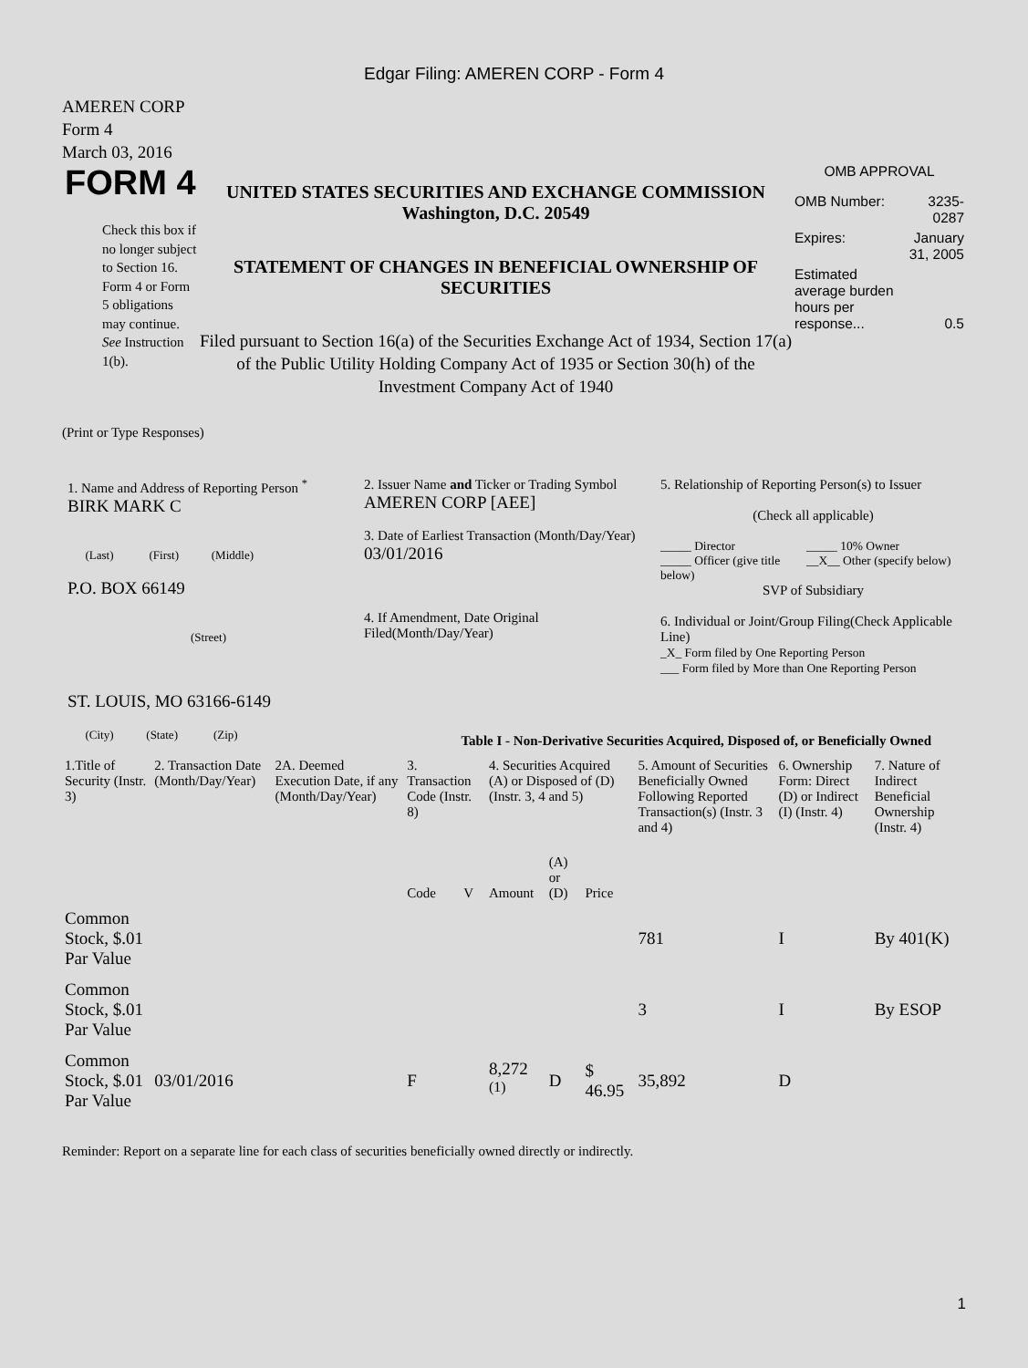Edgar Filing: AMEREN CORP - Form 4
AMEREN CORP
Form 4
March 03, 2016
FORM 4
Check this box if no longer subject to Section 16. Form 4 or Form 5 obligations may continue. See Instruction 1(b).
UNITED STATES SECURITIES AND EXCHANGE COMMISSION
Washington, D.C. 20549
STATEMENT OF CHANGES IN BENEFICIAL OWNERSHIP OF SECURITIES
Filed pursuant to Section 16(a) of the Securities Exchange Act of 1934, Section 17(a) of the Public Utility Holding Company Act of 1935 or Section 30(h) of the Investment Company Act of 1940
OMB APPROVAL
| OMB Number: | 3235-0287 |
| Expires: | January 31, 2005 |
| Estimated average burden hours per response... | 0.5 |
(Print or Type Responses)
1. Name and Address of Reporting Person <sup>*</sup>
BIRK MARK C
(Last) (First) (Middle)
P.O. BOX 66149
(Street)
ST. LOUIS, MO 63166-6149
(City) (State) (Zip)
2. Issuer Name and Ticker or Trading Symbol
AMEREN CORP [AEE]
3. Date of Earliest Transaction (Month/Day/Year)
03/01/2016
4. If Amendment, Date Original Filed(Month/Day/Year)
5. Relationship of Reporting Person(s) to Issuer
(Check all applicable)
_____ Director
_____ Officer (give title below)
_____ 10% Owner
__X__ Other (specify below)
SVP of Subsidiary
6. Individual or Joint/Group Filing(Check Applicable Line)
_X_ Form filed by One Reporting Person
___ Form filed by More than One Reporting Person
Table I - Non-Derivative Securities Acquired, Disposed of, or Beneficially Owned
| 1.Title of Security (Instr. 3) | 2. Transaction Date (Month/Day/Year) | 2A. Deemed Execution Date, if any (Month/Day/Year) | 3. Transaction Code (Instr. 8) | | 4. Securities Acquired (A) or Disposed of (D) (Instr. 3, 4 and 5) | | | 5. Amount of Securities Beneficially Owned Following Reported Transaction(s) (Instr. 3 and 4) | 6. Ownership Form: Direct (D) or Indirect (I) (Instr. 4) | 7. Nature of Indirect Beneficial Ownership (Instr. 4) |
| --- | --- | --- | --- | --- | --- | --- | --- | --- | --- | --- |
| | | | Code | V | Amount | (A) or (D) | Price | | | |
| Common Stock, $.01 Par Value | | | | | | | | 781 | I | By 401(K) |
| Common Stock, $.01 Par Value | | | | | | | | 3 | I | By ESOP |
| Common Stock, $.01 Par Value | 03/01/2016 | | F | | 8,272 <sup>(1)</sup> | D | $ 46.95 | 35,892 | D | |
Reminder: Report on a separate line for each class of securities beneficially owned directly or indirectly.
1